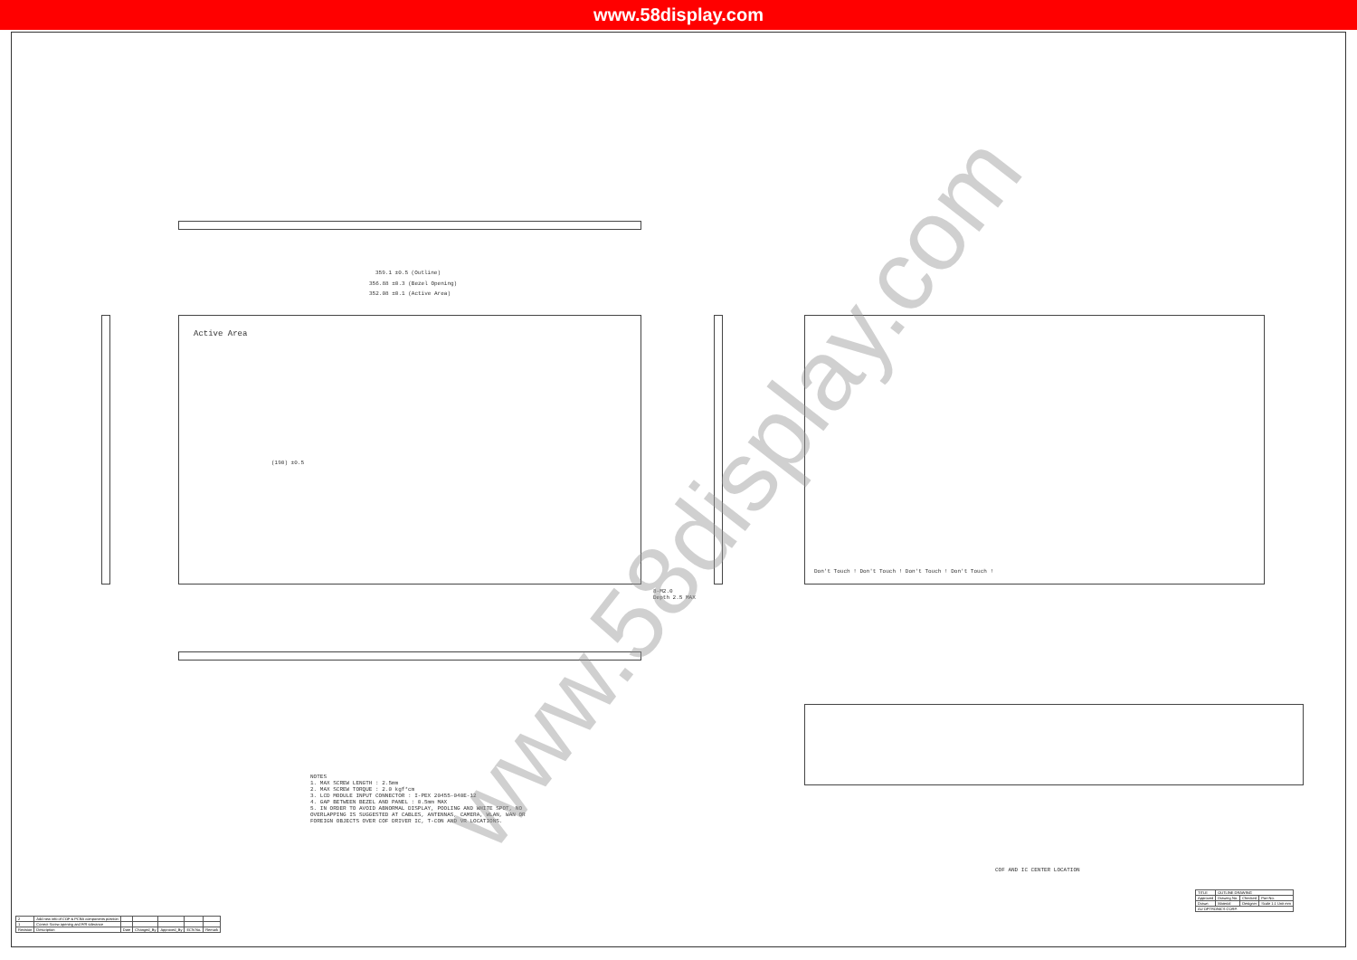www.58display.com
Active Area
359.1 ±0.5 (Outline)
356.88 ±0.3 (Bezel Opening)
352.08 ±0.1 (Active Area)
(190) ±0.5
Don't Touch ! Don't Touch ! Don't Touch ! Don't Touch !
NOTES
1. MAX SCREW LENGTH : 2.5mm
2. MAX SCREW TORQUE : 2.0 kgf*cm
3. LCD MODULE INPUT CONNECTOR : I-PEX 20455-040E-12
4. GAP BETWEEN BEZEL AND PANEL : 0.5mm MAX
5. IN ORDER TO AVOID ABNORMAL DISPLAY, POOLING AND WHITE SPOT, NO OVERLAPPING IS SUGGESTED AT CABLES, ANTENNAS, CAMERA, WLAN, WAN OR FOREIGN OBJECTS OVER COF DRIVER IC, T-CON AND VR LOCATIONS.
COF AND IC CENTER LOCATION
8-M2.0
Depth 2.5 MAX
| 2 | Add new info of COF & PCBA components position | | | | | |
| 1 | Correct Screw opening and F/R tolerance | | | | | |
| Revision | Description | Date | Changed_By | Approved_By | ECN No. | Remark |
| TITLE | OUTLINE DRAWING | | |
| Approved | Drawing No. | Checked | Part No. |
| Drawn | Material | Designer | Scale 1:1 Unit mm |
| AU OPTRONICS CORP. | | | |
www.58display.com